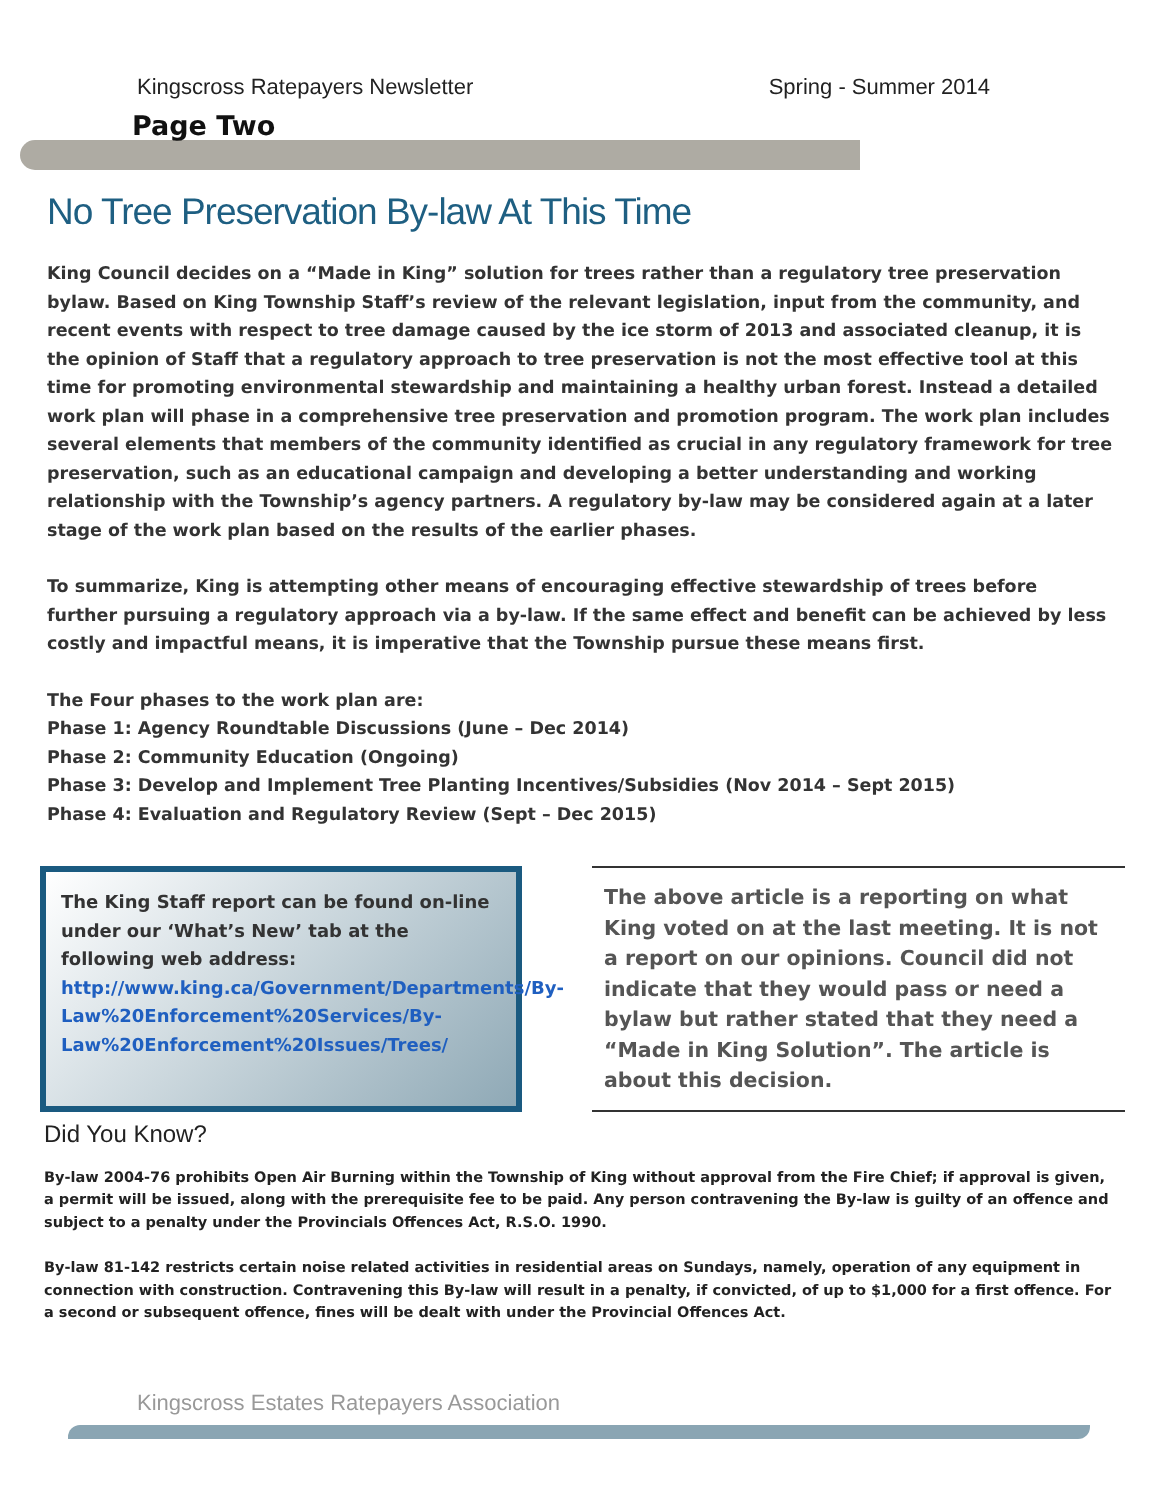Kingscross Ratepayers Newsletter Spring - Summer 2014
Page Two
No Tree Preservation By-law At This Time
King Council decides on a “Made in King” solution for trees rather than a regulatory tree preservation bylaw. Based on King Township Staff’s review of the relevant legislation, input from the community, and recent events with respect to tree damage caused by the ice storm of 2013 and associated cleanup, it is the opinion of Staff that a regulatory approach to tree preservation is not the most effective tool at this time for promoting environmental stewardship and maintaining a healthy urban forest. Instead a detailed work plan will phase in a comprehensive tree preservation and promotion program. The work plan includes several elements that members of the community identified as crucial in any regulatory framework for tree preservation, such as an educational campaign and developing a better understanding and working relationship with the Township’s agency partners. A regulatory by-law may be considered again at a later stage of the work plan based on the results of the earlier phases.
To summarize, King is attempting other means of encouraging effective stewardship of trees before further pursuing a regulatory approach via a by-law. If the same effect and benefit can be achieved by less costly and impactful means, it is imperative that the Township pursue these means first.
The Four phases to the work plan are:
Phase 1: Agency Roundtable Discussions (June – Dec 2014)
Phase 2: Community Education (Ongoing)
Phase 3: Develop and Implement Tree Planting Incentives/Subsidies (Nov 2014 – Sept 2015)
Phase 4: Evaluation and Regulatory Review (Sept – Dec 2015)
The King Staff report can be found on-line under our ‘What’s New’ tab at the following web address:
http://www.king.ca/Government/Departments/By-Law%20Enforcement%20Services/By-Law%20Enforcement%20Issues/Trees/
The above article is a reporting on what King voted on at the last meeting. It is not a report on our opinions. Council did not indicate that they would pass or need a bylaw but rather stated that they need a “Made in King Solution”. The article is about this decision.
Did You Know?
By-law 2004-76 prohibits Open Air Burning within the Township of King without approval from the Fire Chief; if approval is given, a permit will be issued, along with the prerequisite fee to be paid. Any person contravening the By-law is guilty of an offence and subject to a penalty under the Provincials Offences Act, R.S.O. 1990.
By-law 81-142 restricts certain noise related activities in residential areas on Sundays, namely, operation of any equipment in connection with construction. Contravening this By-law will result in a penalty, if convicted, of up to $1,000 for a first offence. For a second or subsequent offence, fines will be dealt with under the Provincial Offences Act.
Kingscross Estates Ratepayers Association